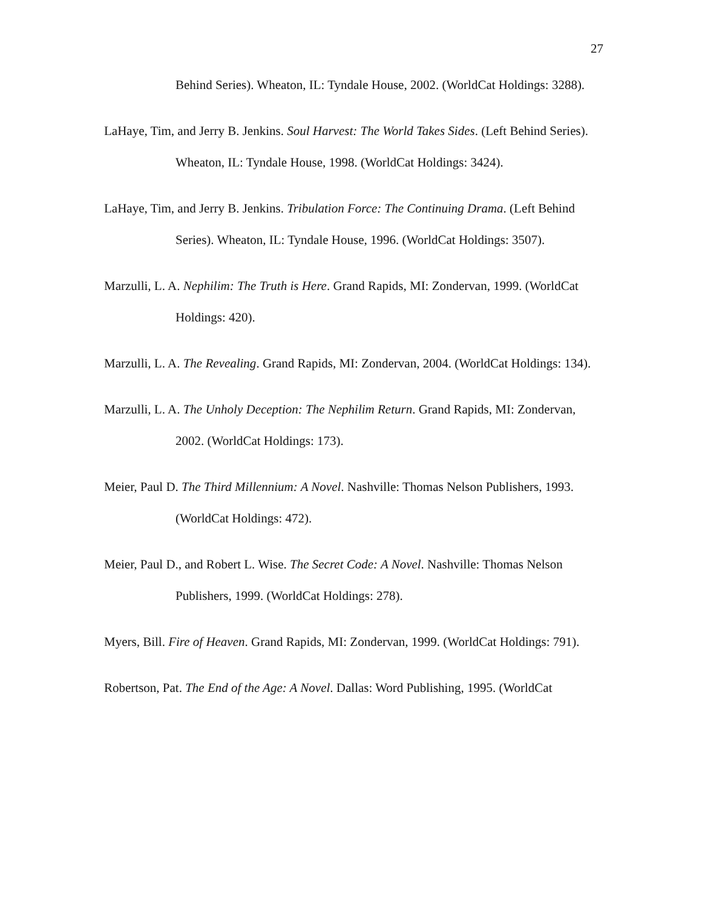27
Behind Series). Wheaton, IL: Tyndale House, 2002. (WorldCat Holdings: 3288).
LaHaye, Tim, and Jerry B. Jenkins. Soul Harvest: The World Takes Sides. (Left Behind Series). Wheaton, IL: Tyndale House, 1998. (WorldCat Holdings: 3424).
LaHaye, Tim, and Jerry B. Jenkins. Tribulation Force: The Continuing Drama. (Left Behind Series). Wheaton, IL: Tyndale House, 1996. (WorldCat Holdings: 3507).
Marzulli, L. A. Nephilim: The Truth is Here. Grand Rapids, MI: Zondervan, 1999. (WorldCat Holdings: 420).
Marzulli, L. A. The Revealing. Grand Rapids, MI: Zondervan, 2004. (WorldCat Holdings: 134).
Marzulli, L. A. The Unholy Deception: The Nephilim Return. Grand Rapids, MI: Zondervan, 2002. (WorldCat Holdings: 173).
Meier, Paul D. The Third Millennium: A Novel. Nashville: Thomas Nelson Publishers, 1993. (WorldCat Holdings: 472).
Meier, Paul D., and Robert L. Wise. The Secret Code: A Novel. Nashville: Thomas Nelson Publishers, 1999. (WorldCat Holdings: 278).
Myers, Bill. Fire of Heaven. Grand Rapids, MI: Zondervan, 1999. (WorldCat Holdings: 791).
Robertson, Pat. The End of the Age: A Novel. Dallas: Word Publishing, 1995. (WorldCat